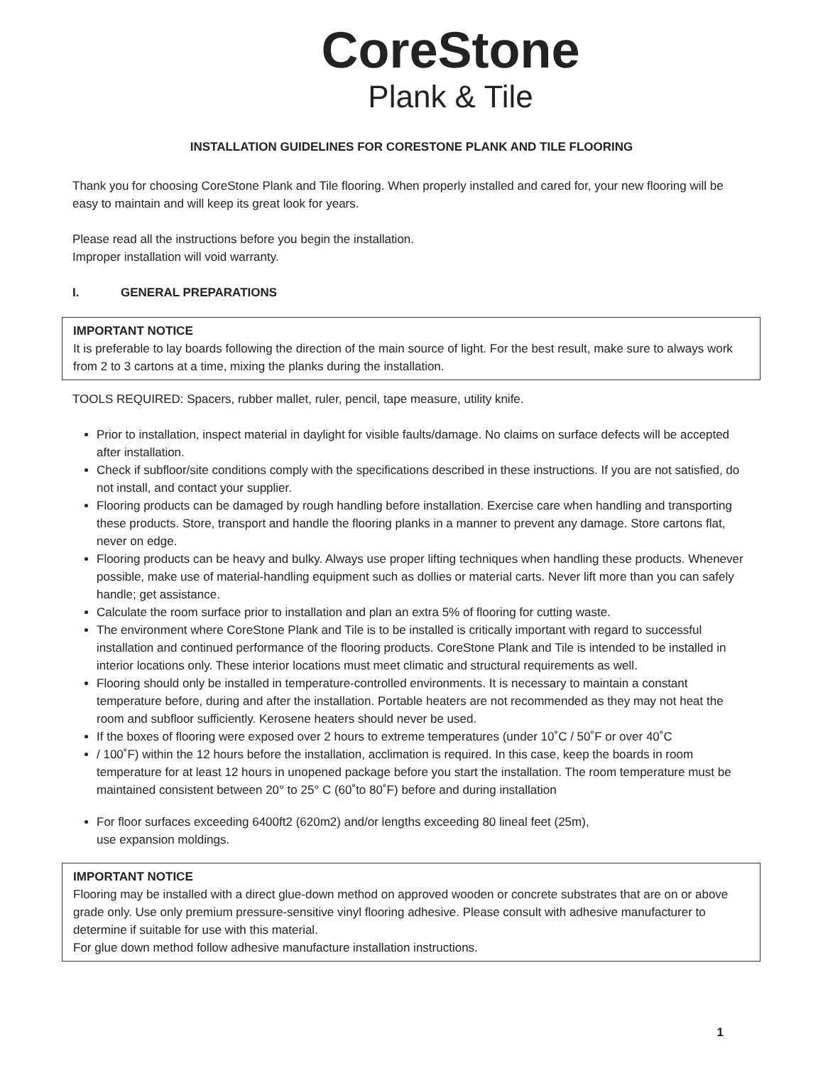CoreStone
Plank & Tile
INSTALLATION GUIDELINES FOR CORESTONE PLANK AND TILE FLOORING
Thank you for choosing CoreStone Plank and Tile flooring. When properly installed and cared for, your new flooring will be easy to maintain and will keep its great look for years.
Please read all the instructions before you begin the installation.
Improper installation will void warranty.
I. GENERAL PREPARATIONS
IMPORTANT NOTICE
It is preferable to lay boards following the direction of the main source of light. For the best result, make sure to always work from 2 to 3 cartons at a time, mixing the planks during the installation.
TOOLS REQUIRED: Spacers, rubber mallet, ruler, pencil, tape measure, utility knife.
Prior to installation, inspect material in daylight for visible faults/damage. No claims on surface defects will be accepted after installation.
Check if subfloor/site conditions comply with the specifications described in these instructions. If you are not satisfied, do not install, and contact your supplier.
Flooring products can be damaged by rough handling before installation. Exercise care when handling and transporting these products. Store, transport and handle the flooring planks in a manner to prevent any damage. Store cartons flat, never on edge.
Flooring products can be heavy and bulky. Always use proper lifting techniques when handling these products. Whenever possible, make use of material-handling equipment such as dollies or material carts. Never lift more than you can safely handle; get assistance.
Calculate the room surface prior to installation and plan an extra 5% of flooring for cutting waste.
The environment where CoreStone Plank and Tile is to be installed is critically important with regard to successful installation and continued performance of the flooring products. CoreStone Plank and Tile is intended to be installed in interior locations only. These interior locations must meet climatic and structural requirements as well.
Flooring should only be installed in temperature-controlled environments. It is necessary to maintain a constant temperature before, during and after the installation. Portable heaters are not recommended as they may not heat the room and subfloor sufficiently. Kerosene heaters should never be used.
If the boxes of flooring were exposed over 2 hours to extreme temperatures (under 10˚C / 50˚F or over 40˚C
/ 100˚F) within the 12 hours before the installation, acclimation is required. In this case, keep the boards in room temperature for at least 12 hours in unopened package before you start the installation. The room temperature must be maintained consistent between 20° to 25° C (60˚to 80˚F) before and during installation
For floor surfaces exceeding 6400ft2 (620m2) and/or lengths exceeding 80 lineal feet (25m),
use expansion moldings.
IMPORTANT NOTICE
Flooring may be installed with a direct glue-down method on approved wooden or concrete substrates that are on or above grade only. Use only premium pressure-sensitive vinyl flooring adhesive. Please consult with adhesive manufacturer to determine if suitable for use with this material.
For glue down method follow adhesive manufacture installation instructions.
1